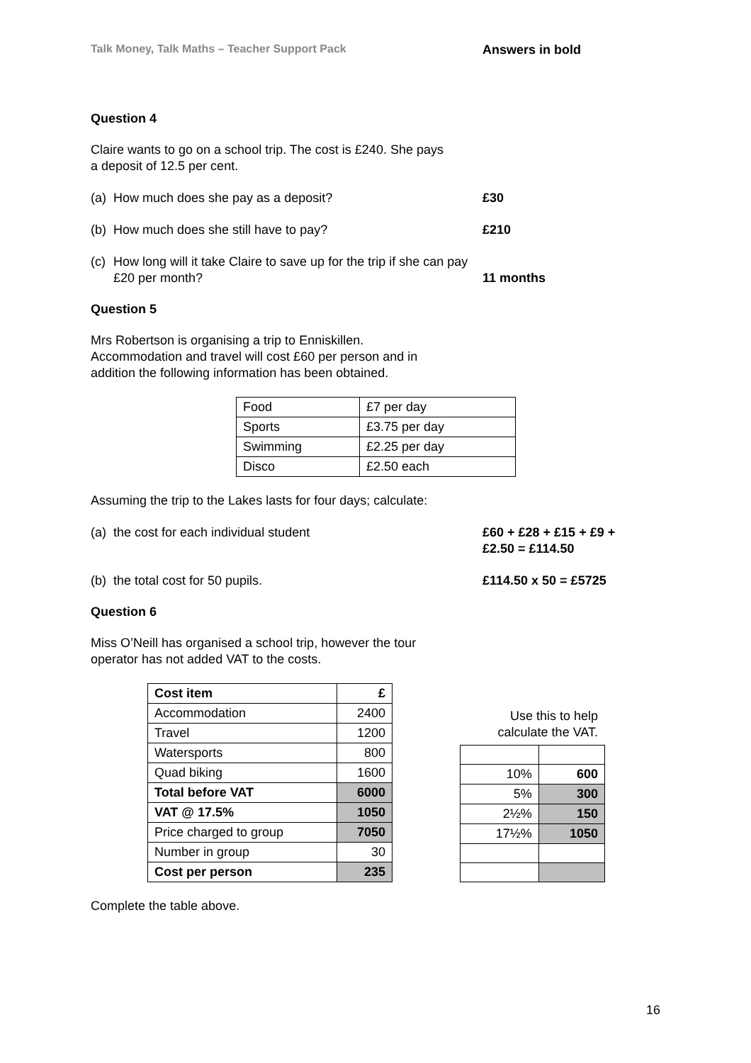Talk Money, Talk Maths – Teacher Support Pack Answers in bold
Question 4
Claire wants to go on a school trip. The cost is £240. She pays
a deposit of 12.5 per cent.
(a) How much does she pay as a deposit? £30
(b) How much does she still have to pay? £210
(c) How long will it take Claire to save up for the trip if she can pay £20 per month? 11 months
Question 5
Mrs Robertson is organising a trip to Enniskillen.
Accommodation and travel will cost £60 per person and in
addition the following information has been obtained.
| Food | £7 per day |
| Sports | £3.75 per day |
| Swimming | £2.25 per day |
| Disco | £2.50 each |
Assuming the trip to the Lakes lasts for four days; calculate:
(a) the cost for each individual student £60 + £28 + £15 + £9 + £2.50 = £114.50
(b) the total cost for 50 pupils. £114.50 x 50 = £5725
Question 6
Miss O’Neill has organised a school trip, however the tour
operator has not added VAT to the costs.
| Cost item | £ |
| Accommodation | 2400 |
| Travel | 1200 |
| Watersports | 800 |
| Quad biking | 1600 |
| Total before VAT | 6000 |
| VAT @ 17.5% | 1050 |
| Price charged to group | 7050 |
| Number in group | 30 |
| Cost per person | 235 |
Use this to help
calculate the VAT.
| 10% | 600 |
| 5% | 300 |
| 2½% | 150 |
| 17½% | 1050 |
Complete the table above.
16